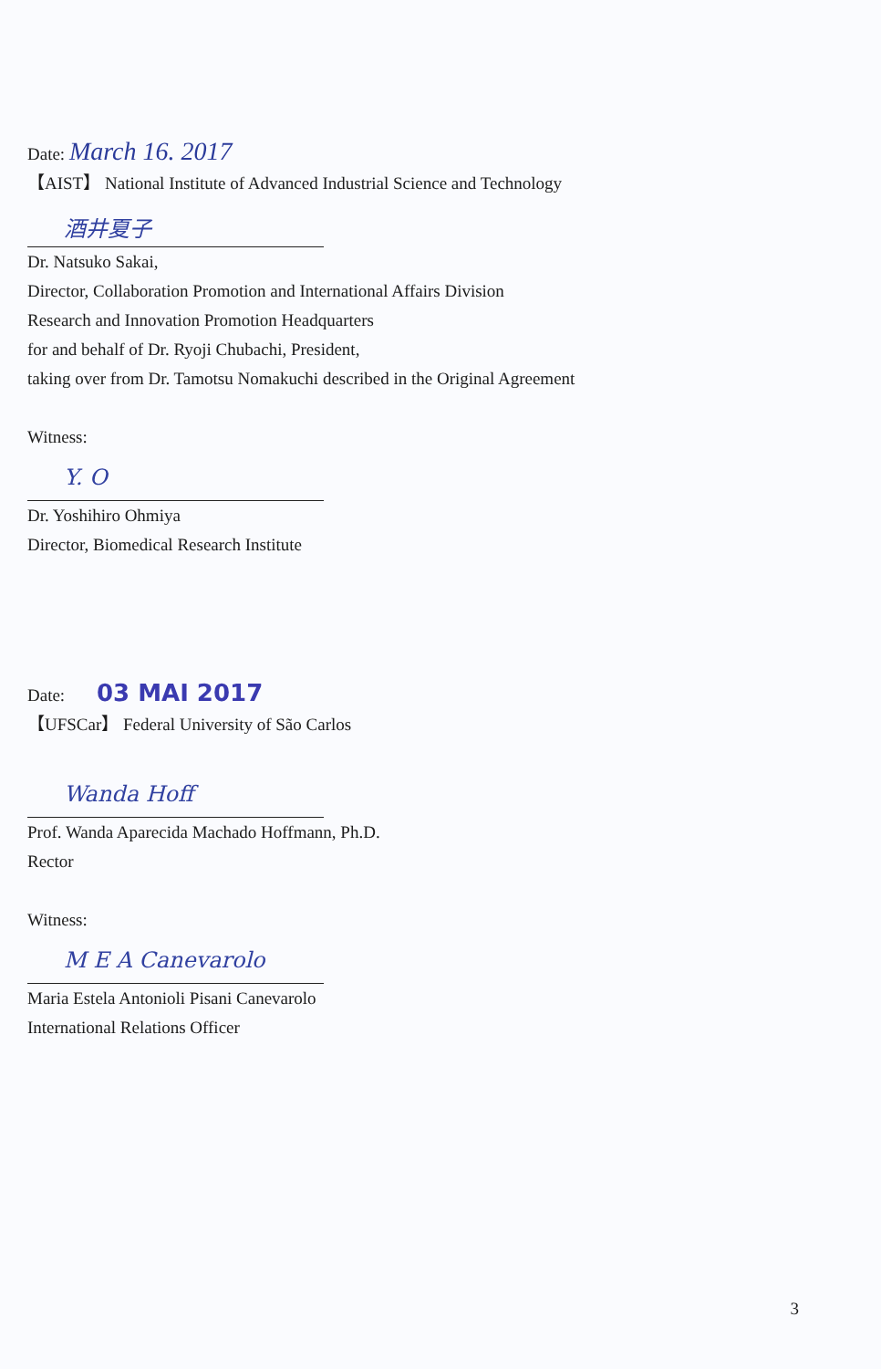Date: March 16. 2017
【AIST】 National Institute of Advanced Industrial Science and Technology
酒井夏子
Dr. Natsuko Sakai,
Director, Collaboration Promotion and International Affairs Division
Research and Innovation Promotion Headquarters
for and behalf of Dr. Ryoji Chubachi, President,
taking over from Dr. Tamotsu Nomakuchi described in the Original Agreement
Witness:
Y. O
Dr. Yoshihiro Ohmiya
Director, Biomedical Research Institute
Date: 03 MAI 2017
【UFSCar】 Federal University of São Carlos
Wanda Hoff
Prof. Wanda Aparecida Machado Hoffmann, Ph.D.
Rector
Witness:
M E A Canevarolo
Maria Estela Antonioli Pisani Canevarolo
International Relations Officer
3